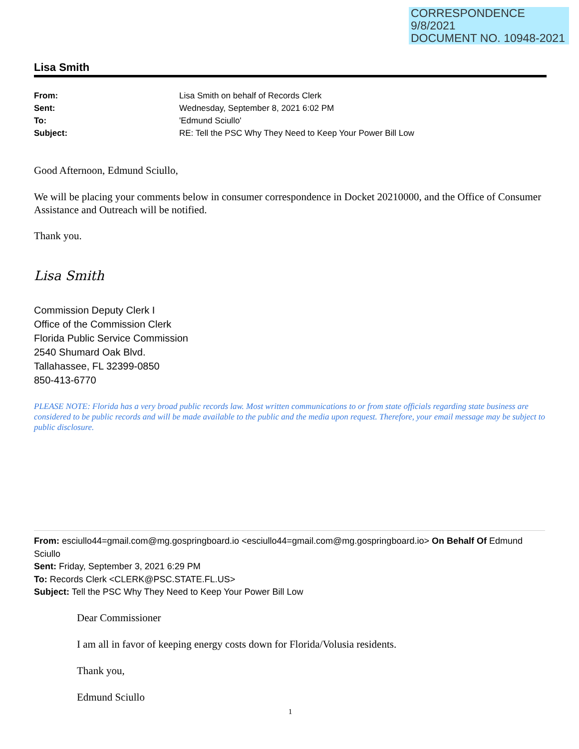CORRESPONDENCE
9/8/2021
DOCUMENT NO. 10948-2021
Lisa Smith
| From: | Lisa Smith on behalf of Records Clerk |
| Sent: | Wednesday, September 8, 2021 6:02 PM |
| To: | 'Edmund Sciullo' |
| Subject: | RE: Tell the PSC Why They Need to Keep Your Power Bill Low |
Good Afternoon, Edmund Sciullo,
We will be placing your comments below in consumer correspondence in Docket 20210000, and the Office of Consumer Assistance and Outreach will be notified.
Thank you.
Lisa Smith
Commission Deputy Clerk I
Office of the Commission Clerk
Florida Public Service Commission
2540 Shumard Oak Blvd.
Tallahassee, FL 32399-0850
850-413-6770
PLEASE NOTE: Florida has a very broad public records law. Most written communications to or from state officials regarding state business are considered to be public records and will be made available to the public and the media upon request. Therefore, your email message may be subject to public disclosure.
From: esciullo44=gmail.com@mg.gospringboard.io <esciullo44=gmail.com@mg.gospringboard.io> On Behalf Of Edmund Sciullo
Sent: Friday, September 3, 2021 6:29 PM
To: Records Clerk <CLERK@PSC.STATE.FL.US>
Subject: Tell the PSC Why They Need to Keep Your Power Bill Low
Dear Commissioner
I am all in favor of keeping energy costs down for Florida/Volusia residents.
Thank you,
Edmund Sciullo
1